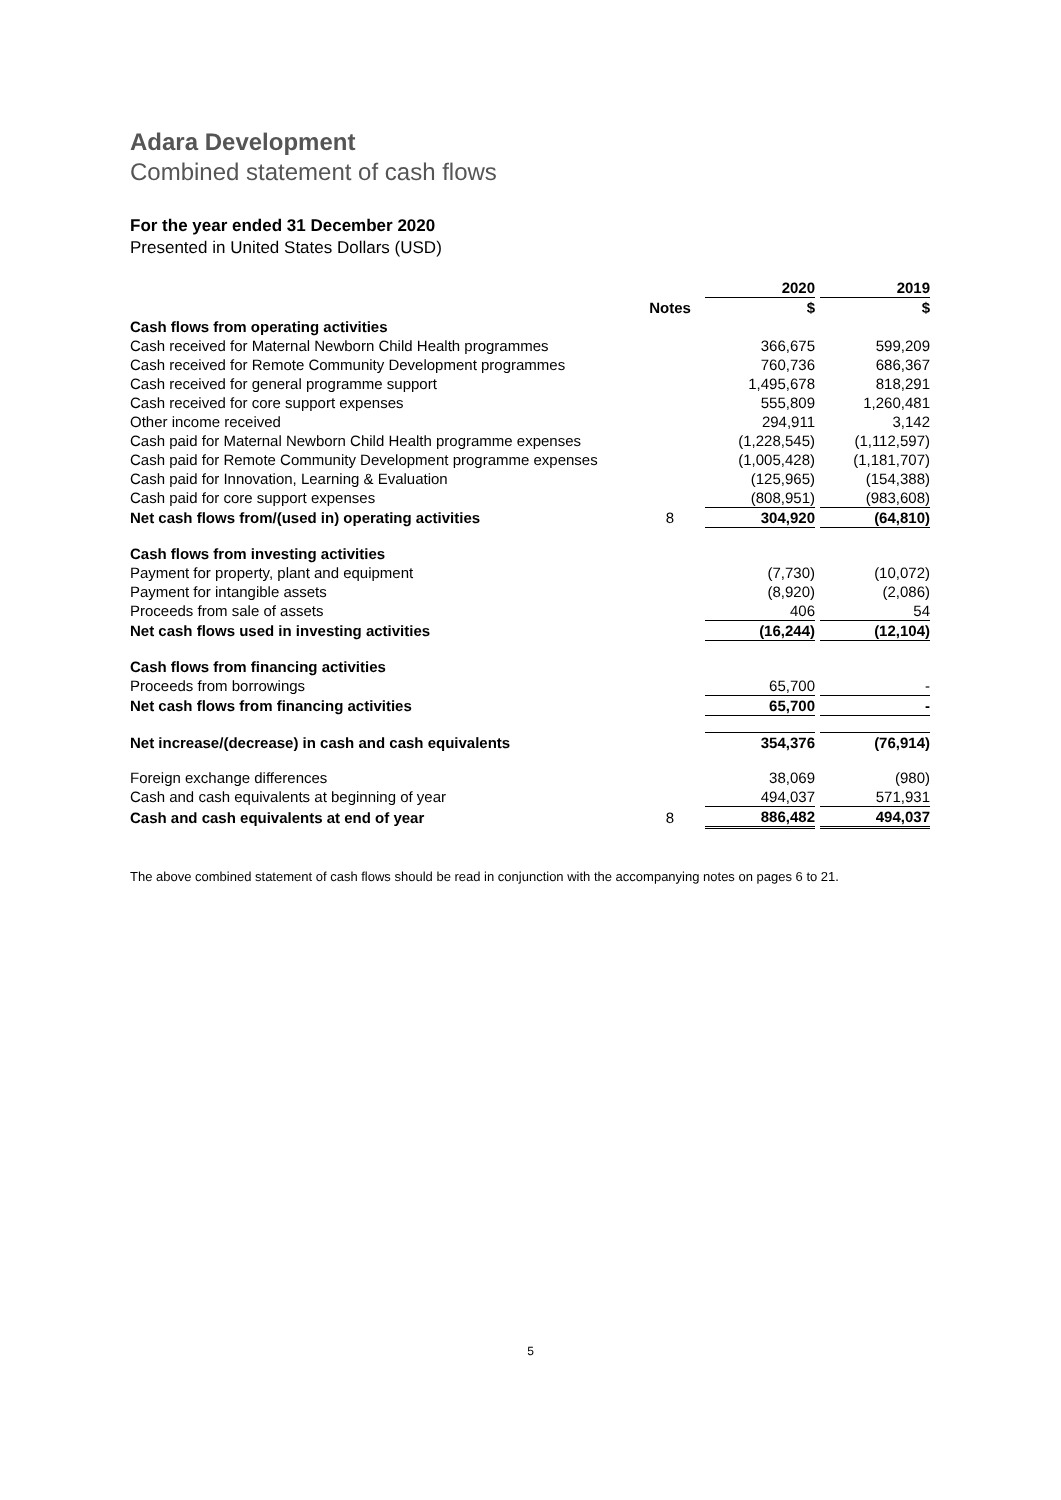Adara Development
Combined statement of cash flows
For the year ended 31 December 2020
Presented in United States Dollars (USD)
| | | 2020 | | 2019 |
| --- | --- | --- | --- | --- |
| | Notes | $ | | $ |
| Cash flows from operating activities | | | | |
| Cash received for Maternal Newborn Child Health programmes | | 366,675 | | 599,209 |
| Cash received for Remote Community Development programmes | | 760,736 | | 686,367 |
| Cash received for general programme support | | 1,495,678 | | 818,291 |
| Cash received for core support expenses | | 555,809 | | 1,260,481 |
| Other income received | | 294,911 | | 3,142 |
| Cash paid for Maternal Newborn Child Health programme expenses | | (1,228,545) | | (1,112,597) |
| Cash paid for Remote Community Development programme expenses | | (1,005,428) | | (1,181,707) |
| Cash paid for Innovation, Learning & Evaluation | | (125,965) | | (154,388) |
| Cash paid for core support expenses | | (808,951) | | (983,608) |
| Net cash flows from/(used in) operating activities | 8 | 304,920 | | (64,810) |
| Cash flows from investing activities | | | | |
| Payment for property, plant and equipment | | (7,730) | | (10,072) |
| Payment for intangible assets | | (8,920) | | (2,086) |
| Proceeds from sale of assets | | 406 | | 54 |
| Net cash flows used in investing activities | | (16,244) | | (12,104) |
| Cash flows from financing activities | | | | |
| Proceeds from borrowings | | 65,700 | | - |
| Net cash flows from financing activities | | 65,700 | | - |
| Net increase/(decrease) in cash and cash equivalents | | 354,376 | | (76,914) |
| Foreign exchange differences | | 38,069 | | (980) |
| Cash and cash equivalents at beginning of year | | 494,037 | | 571,931 |
| Cash and cash equivalents at end of year | 8 | 886,482 | | 494,037 |
The above combined statement of cash flows should be read in conjunction with the accompanying notes on pages 6 to 21.
5